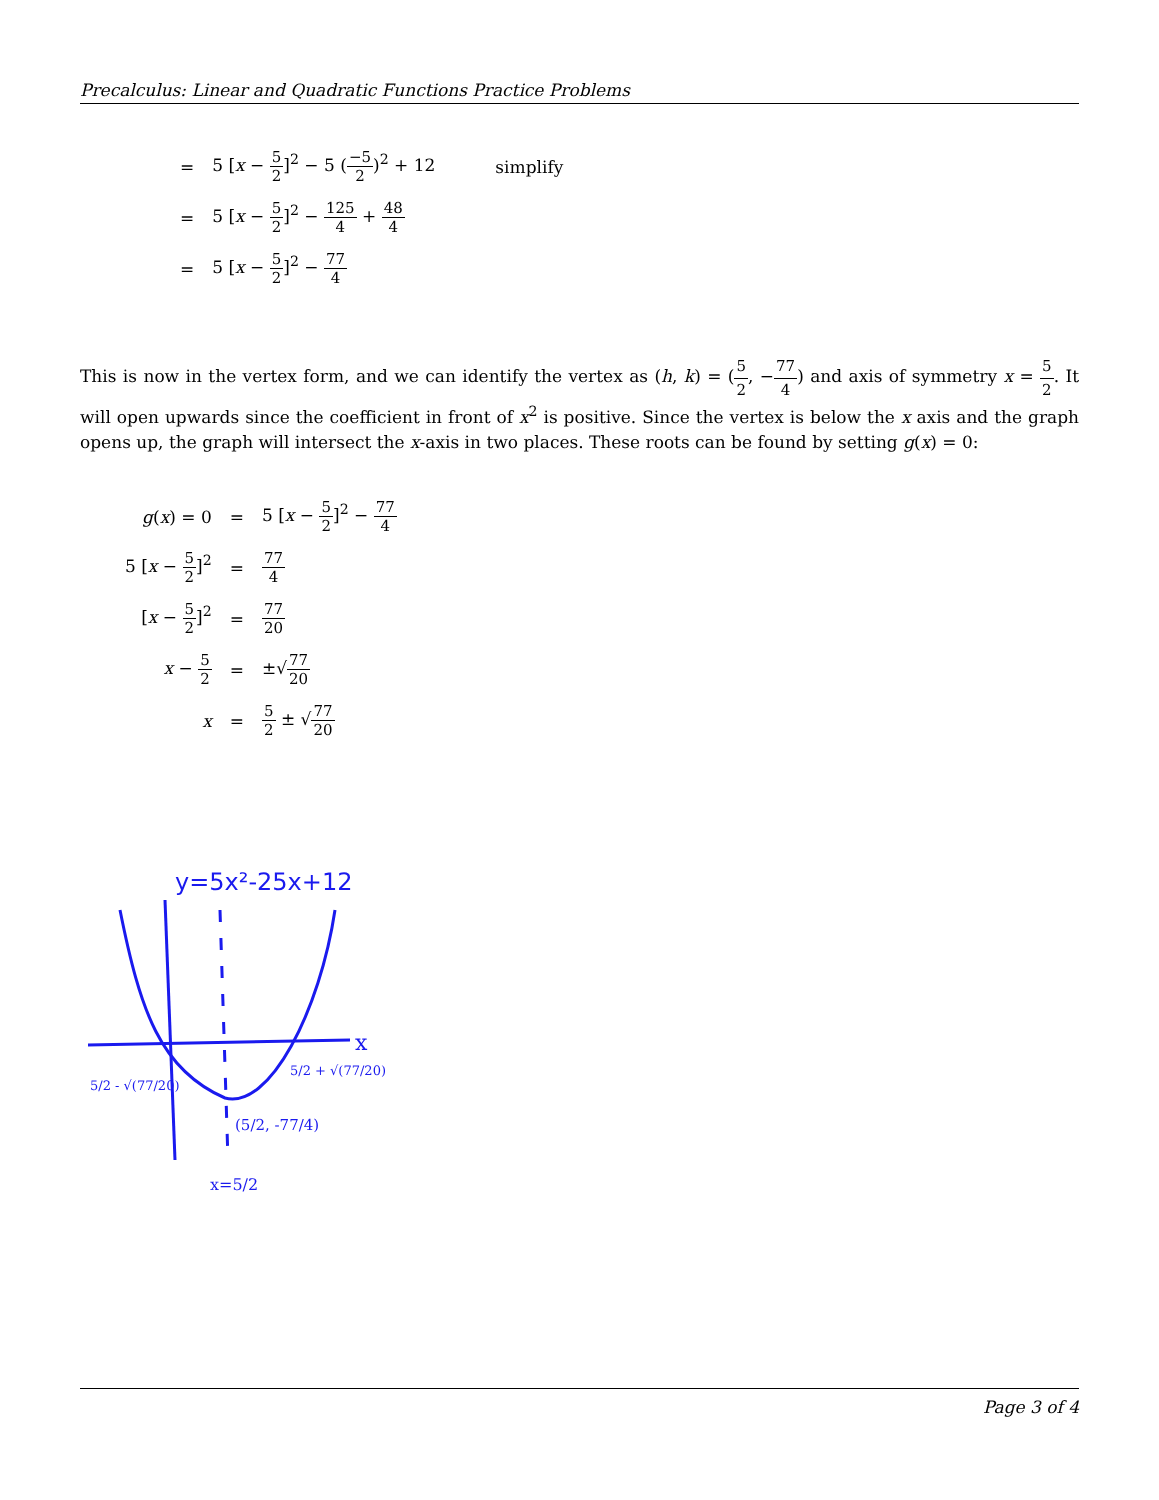Precalculus: Linear and Quadratic Functions Practice Problems
| = | 5 [ x − 5 2 ]<sup>2</sup> − 5 ( −5 2 )<sup>2</sup> + 12 | simplify |
| = | 5 [ x − 5 2 ]<sup>2</sup> − 125 4 + 48 4 | |
| = | 5 [ x − 5 2 ]<sup>2</sup> − 77 4 | |
This is now in the vertex form, and we can identify the vertex as (h, k) = (5 2, −77 4) and axis of symmetry x = 5 2. It will open upwards since the coefficient in front of x<sup>2</sup> is positive. Since the vertex is below the x axis and the graph opens up, the graph will intersect the x-axis in two places. These roots can be found by setting g(x) = 0:
| g ( x ) = 0 | = | 5 [ x − 5 2 ]<sup>2</sup> − 77 4 |
| 5 [ x − 5 2 ]<sup>2</sup> | = | 77 4 |
| [ x − 5 2 ]<sup>2</sup> | = | 77 20 |
| x − 5 2 | = | ±√ 77 20 |
| x | = | 5 2 ± √ 77 20 |
y=5x²-25x+12
x
5/2 - √(77/20)
5/2 + √(77/20)
(5/2, -77/4)
x=5/2
Page 3 of 4